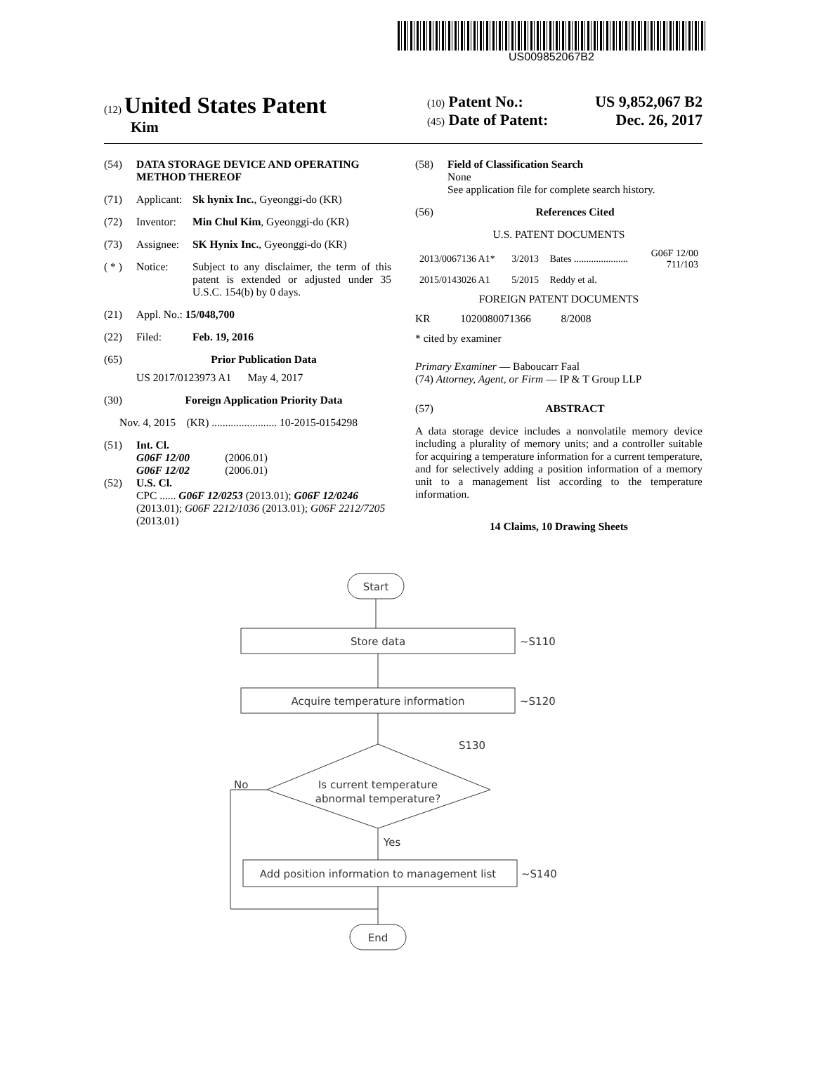US009852067B2
(12) United States Patent
Kim
(10) Patent No.: US 9,852,067 B2
(45) Date of Patent: Dec. 26, 2017
(54) DATA STORAGE DEVICE AND OPERATING METHOD THEREOF
(71) Applicant: Sk hynix Inc., Gyeonggi-do (KR)
(72) Inventor: Min Chul Kim, Gyeonggi-do (KR)
(73) Assignee: SK Hynix Inc., Gyeonggi-do (KR)
( * ) Notice: Subject to any disclaimer, the term of this patent is extended or adjusted under 35 U.S.C. 154(b) by 0 days.
(21) Appl. No.: 15/048,700
(22) Filed: Feb. 19, 2016
(65) Prior Publication Data
US 2017/0123973 A1 May 4, 2017
(30) Foreign Application Priority Data
Nov. 4, 2015 (KR) ........................ 10-2015-0154298
(51) Int. Cl.
G06F 12/00 (2006.01)
G06F 12/02 (2006.01)
(52) U.S. Cl.
CPC ...... G06F 12/0253 (2013.01); G06F 12/0246 (2013.01); G06F 2212/1036 (2013.01); G06F 2212/7205 (2013.01)
(58) Field of Classification Search
None
See application file for complete search history.
(56) References Cited
U.S. PATENT DOCUMENTS
| 2013/0067136 A1* | 3/2013 | Bates ...................... | G06F 12/00 711/103 |
| 2015/0143026 A1 | 5/2015 | Reddy et al. | |
FOREIGN PATENT DOCUMENTS
KR 1020080071366 8/2008
* cited by examiner
Primary Examiner — Baboucarr Faal
(74) Attorney, Agent, or Firm — IP & T Group LLP
(57) ABSTRACT
A data storage device includes a nonvolatile memory device including a plurality of memory units; and a controller suitable for acquiring a temperature information for a current temperature, and for selectively adding a position information of a memory unit to a management list according to the temperature information.
14 Claims, 10 Drawing Sheets
Start
Store data
~S110
Acquire temperature information
~S120
Is current temperature
abnormal temperature?
S130
No
Yes
Add position information to management list
~S140
End